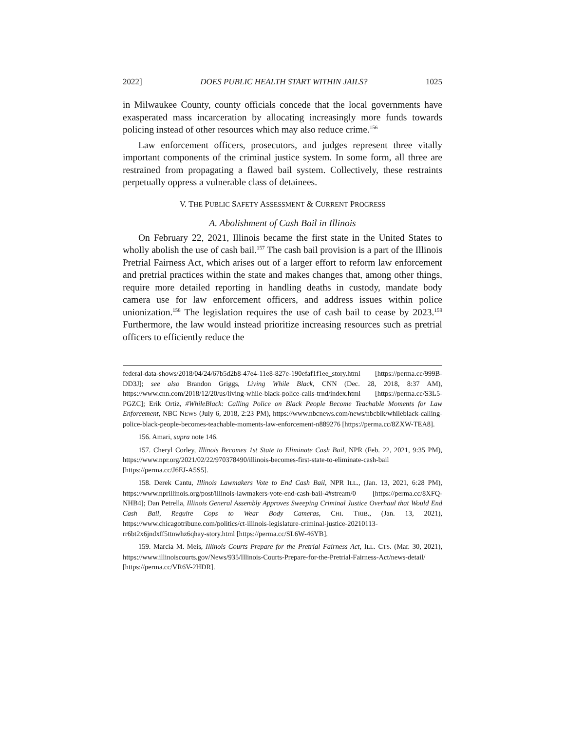2022] DOES PUBLIC HEALTH START WITHIN JAILS? 1025
in Milwaukee County, county officials concede that the local governments have exasperated mass incarceration by allocating increasingly more funds towards policing instead of other resources which may also reduce crime.<sup>156</sup>
Law enforcement officers, prosecutors, and judges represent three vitally important components of the criminal justice system. In some form, all three are restrained from propagating a flawed bail system. Collectively, these restraints perpetually oppress a vulnerable class of detainees.
V. THE PUBLIC SAFETY ASSESSMENT & CURRENT PROGRESS
A. Abolishment of Cash Bail in Illinois
On February 22, 2021, Illinois became the first state in the United States to wholly abolish the use of cash bail.<sup>157</sup> The cash bail provision is a part of the Illinois Pretrial Fairness Act, which arises out of a larger effort to reform law enforcement and pretrial practices within the state and makes changes that, among other things, require more detailed reporting in handling deaths in custody, mandate body camera use for law enforcement officers, and address issues within police unionization.<sup>158</sup> The legislation requires the use of cash bail to cease by 2023.<sup>159</sup> Furthermore, the law would instead prioritize increasing resources such as pretrial officers to efficiently reduce the
federal-data-shows/2018/04/24/67b5d2b8-47e4-11e8-827e-190efaf1f1ee_story.html [https://perma.cc/999B-DD3J]; see also Brandon Griggs, Living While Black, CNN (Dec. 28, 2018, 8:37 AM), https://www.cnn.com/2018/12/20/us/living-while-black-police-calls-trnd/index.html [https://perma.cc/S3L5-PGZC]; Erik Ortiz, #WhileBlack: Calling Police on Black People Become Teachable Moments for Law Enforcement, NBC NEWS (July 6, 2018, 2:23 PM), https://www.nbcnews.com/news/nbcblk/whileblack-calling-police-black-people-becomes-teachable-moments-law-enforcement-n889276 [https://perma.cc/8ZXW-TEA8].
156. Amari, supra note 146.
157. Cheryl Corley, Illinois Becomes 1st State to Eliminate Cash Bail, NPR (Feb. 22, 2021, 9:35 PM), https://www.npr.org/2021/02/22/970378490/illinois-becomes-first-state-to-eliminate-cash-bail [https://perma.cc/J6EJ-A5S5].
158. Derek Cantu, Illinois Lawmakers Vote to End Cash Bail, NPR ILL., (Jan. 13, 2021, 6:28 PM), https://www.nprillinois.org/post/illinois-lawmakers-vote-end-cash-bail-4#stream/0 [https://perma.cc/8XFQ-NHB4]; Dan Petrella, Illinois General Assembly Approves Sweeping Criminal Justice Overhaul that Would End Cash Bail, Require Cops to Wear Body Cameras, CHI. TRIB., (Jan. 13, 2021), https://www.chicagotribune.com/politics/ct-illinois-legislature-criminal-justice-20210113-rr6bt2x6jndxff5ttnwhz6qhay-story.html [https://perma.cc/SL6W-46YB].
159. Marcia M. Meis, Illinois Courts Prepare for the Pretrial Fairness Act, ILL. CTS. (Mar. 30, 2021), https://www.illinoiscourts.gov/News/935/Illinois-Courts-Prepare-for-the-Pretrial-Fairness-Act/news-detail/ [https://perma.cc/VR6V-2HDR].